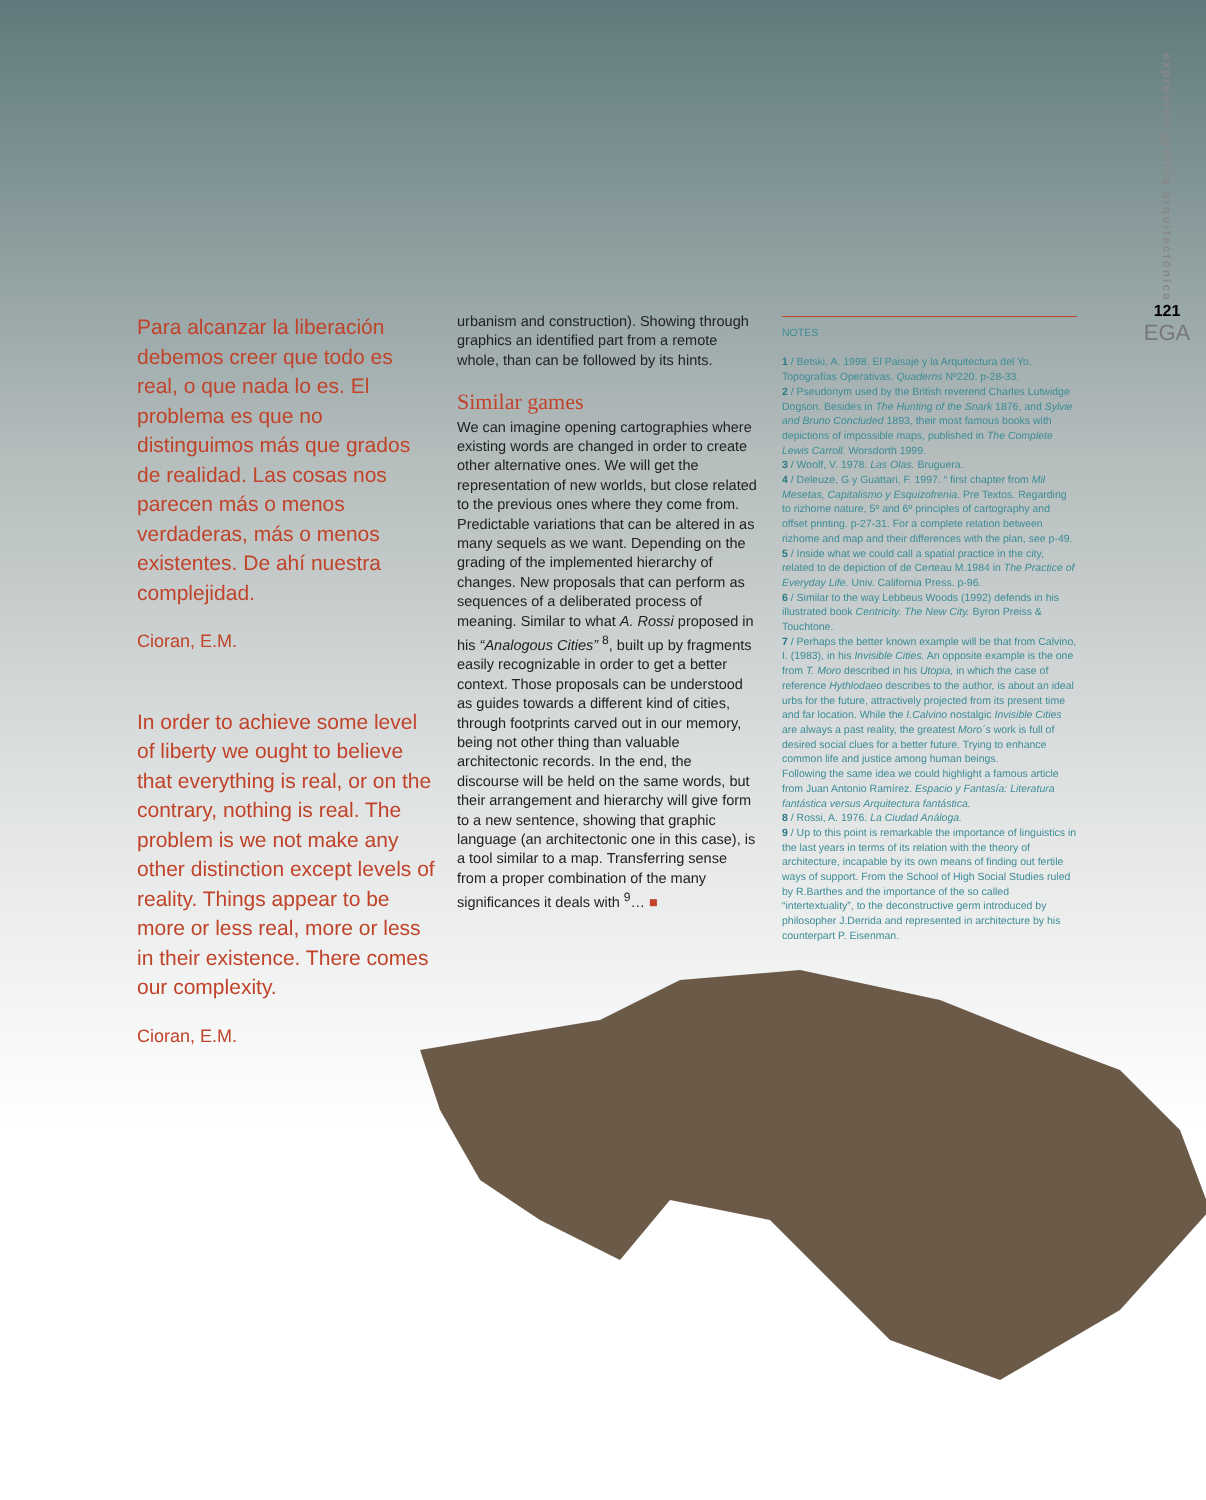Para alcanzar la liberación debemos creer que todo es real, o que nada lo es. El problema es que no distinguimos más que grados de realidad. Las cosas nos parecen más o menos verdaderas, más o menos existentes. De ahí nuestra complejidad.
Cioran, E.M.
In order to achieve some level of liberty we ought to believe that everything is real, or on the contrary, nothing is real. The problem is we not make any other distinction except levels of reality. Things appear to be more or less real, more or less in their existence. There comes our complexity.
Cioran, E.M.
urbanism and construction). Showing through graphics an identified part from a remote whole, than can be followed by its hints.
Similar games
We can imagine opening cartographies where existing words are changed in order to create other alternative ones. We will get the representation of new worlds, but close related to the previous ones where they come from. Predictable variations that can be altered in as many sequels as we want. Depending on the grading of the implemented hierarchy of changes. New proposals that can perform as sequences of a deliberated process of meaning. Similar to what A. Rossi proposed in his “Analogous Cities” <sup>8</sup>, built up by fragments easily recognizable in order to get a better context. Those proposals can be understood as guides towards a different kind of cities, through footprints carved out in our memory, being not other thing than valuable architectonic records. In the end, the discourse will be held on the same words, but their arrangement and hierarchy will give form to a new sentence, showing that graphic language (an architectonic one in this case), is a tool similar to a map. Transferring sense from a proper combination of the many significances it deals with <sup>9</sup>… ■
NOTES
1 / Betski, A. 1998. El Paisaje y la Arquitectura del Yo. Topografías Operativas. Quaderns Nº220. p-28-33.
2 / Pseudonym used by the British reverend Charles Lutwidge Dogson. Besides in The Hunting of the Snark 1876, and Sylvie and Bruno Concluded 1893, their most famous books with depictions of impossible maps, published in The Complete Lewis Carroll. Worsdorth 1999.
3 / Woolf, V. 1978. Las Olas. Bruguera.
4 / Deleuze, G y Guattari, F. 1997. “ first chapter from Mil Mesetas, Capitalismo y Esquizofrenia. Pre Textos. Regarding to rizhome nature, 5º and 6º principles of cartography and offset printing. p-27-31. For a complete relation between rizhome and map and their differences with the plan, see p-49.
5 / Inside what we could call a spatial practice in the city, related to de depiction of de Certeau M.1984 in The Practice of Everyday Life. Univ. California Press. p-96.
6 / Similar to the way Lebbeus Woods (1992) defends in his illustrated book Centricity. The New City. Byron Preiss & Touchtone.
7 / Perhaps the better known example will be that from Calvino, I. (1983), in his Invisible Cities. An opposite example is the one from T. Moro described in his Utopia, in which the case of reference Hythlodaeo describes to the author, is about an ideal urbs for the future, attractively projected from its present time and far location. While the I.Calvino nostalgic Invisible Cities are always a past reality, the greatest Moro´s work is full of desired social clues for a better future. Trying to enhance common life and justice among human beings.
Following the same idea we could highlight a famous article from Juan Antonio Ramírez. Espacio y Fantasía: Literatura fantástica versus Arquitectura fantástica.
8 / Rossi, A. 1976. La Ciudad Análoga.
9 / Up to this point is remarkable the importance of linguistics in the last years in terms of its relation with the theory of architecture, incapable by its own means of finding out fertile ways of support. From the School of High Social Studies ruled by R.Barthes and the importance of the so called “intertextuality”, to the deconstructive germ introduced by philosopher J.Derrida and represented in architecture by his counterpart P. Eisenman.
expresión gráfica arquitectónica
121
EGA